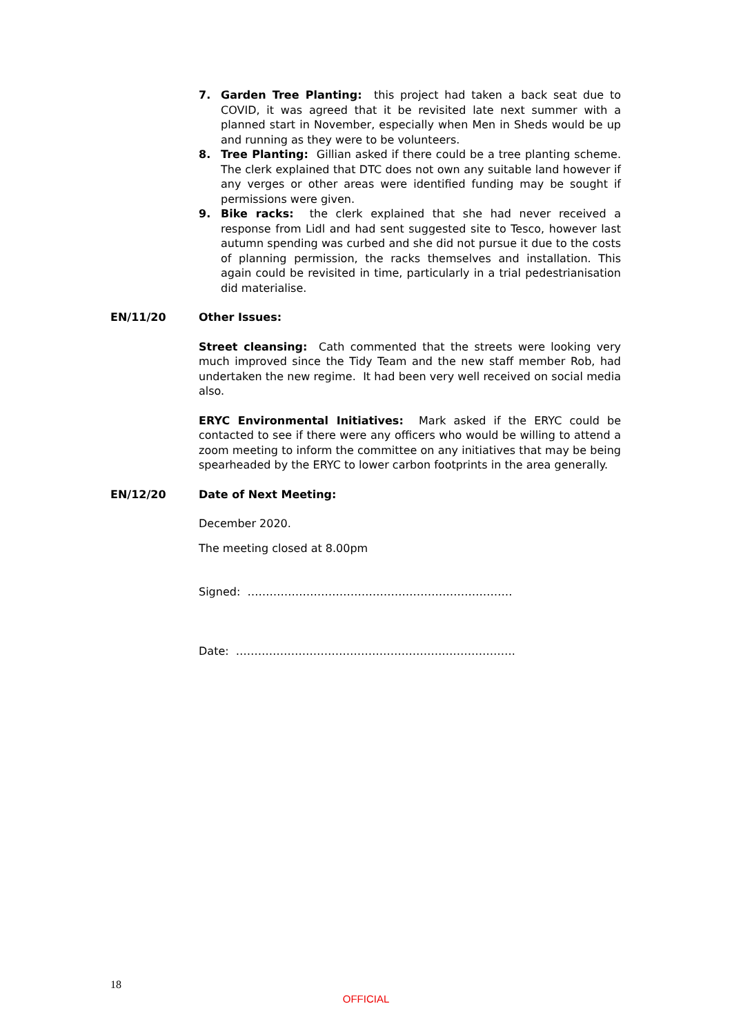7. Garden Tree Planting: this project had taken a back seat due to COVID, it was agreed that it be revisited late next summer with a planned start in November, especially when Men in Sheds would be up and running as they were to be volunteers.
8. Tree Planting: Gillian asked if there could be a tree planting scheme. The clerk explained that DTC does not own any suitable land however if any verges or other areas were identified funding may be sought if permissions were given.
9. Bike racks: the clerk explained that she had never received a response from Lidl and had sent suggested site to Tesco, however last autumn spending was curbed and she did not pursue it due to the costs of planning permission, the racks themselves and installation. This again could be revisited in time, particularly in a trial pedestrianisation did materialise.
EN/11/20 Other Issues:
Street cleansing: Cath commented that the streets were looking very much improved since the Tidy Team and the new staff member Rob, had undertaken the new regime. It had been very well received on social media also.
ERYC Environmental Initiatives: Mark asked if the ERYC could be contacted to see if there were any officers who would be willing to attend a zoom meeting to inform the committee on any initiatives that may be being spearheaded by the ERYC to lower carbon footprints in the area generally.
EN/12/20 Date of Next Meeting:
December 2020.
The meeting closed at 8.00pm
Signed: ………………………………………………………………
Date: ………………………………………………………………….
18
OFFICIAL